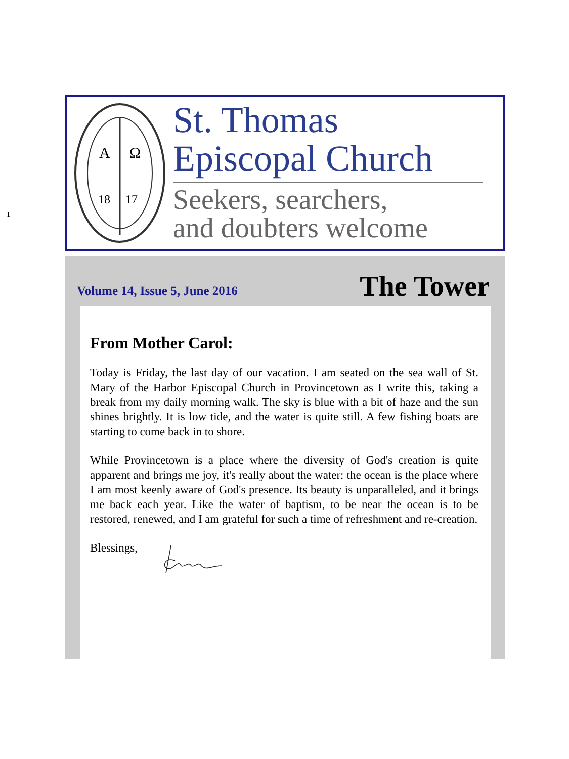ı
A
Ω
18
17
St. Thomas
Episcopal Church
Seekers, searchers,
and doubters welcome
Volume 14, Issue 5, June 2016 The Tower
From Mother Carol:
Today is Friday, the last day of our vacation. I am seated on the sea wall of St. Mary of the Harbor Episcopal Church in Provincetown as I write this, taking a break from my daily morning walk. The sky is blue with a bit of haze and the sun shines brightly. It is low tide, and the water is quite still. A few fishing boats are starting to come back in to shore.
While Provincetown is a place where the diversity of God's creation is quite apparent and brings me joy, it's really about the water: the ocean is the place where I am most keenly aware of God's presence. Its beauty is unparalleled, and it brings me back each year. Like the water of baptism, to be near the ocean is to be restored, renewed, and I am grateful for such a time of refreshment and re-creation.
Blessings,